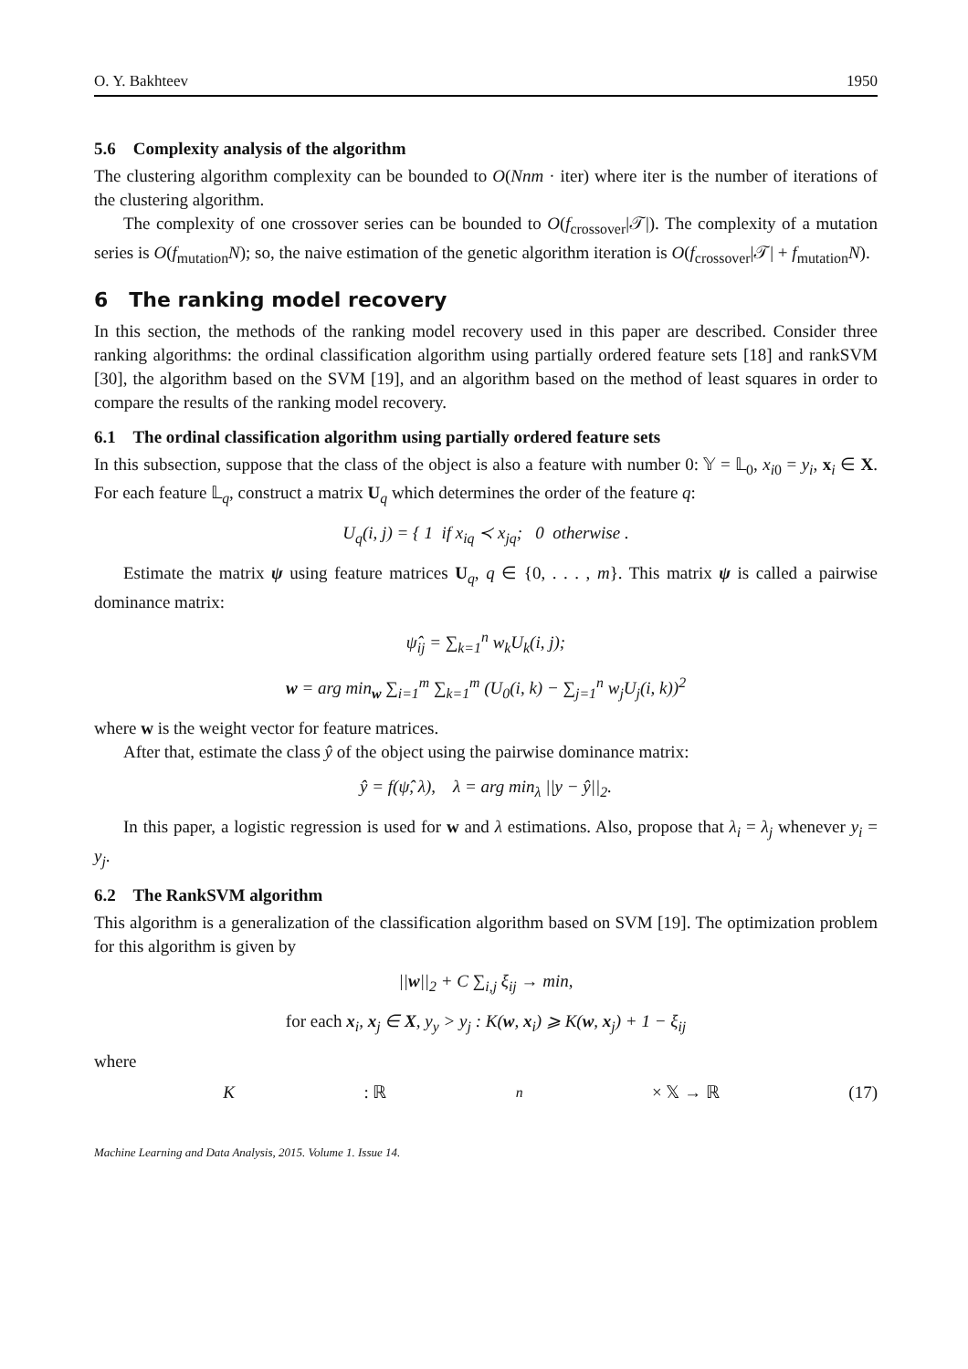O. Y. Bakhteev 1950
5.6 Complexity analysis of the algorithm
The clustering algorithm complexity can be bounded to O(Nnm · iter) where iter is the number of iterations of the clustering algorithm.
The complexity of one crossover series can be bounded to O(f<sub>crossover</sub>|𝒯|). The complexity of a mutation series is O(f<sub>mutation</sub>N); so, the naive estimation of the genetic algorithm iteration is O(f<sub>crossover</sub>|𝒯| + f<sub>mutation</sub>N).
6 The ranking model recovery
In this section, the methods of the ranking model recovery used in this paper are described. Consider three ranking algorithms: the ordinal classification algorithm using partially ordered feature sets [18] and rankSVM [30], the algorithm based on the SVM [19], and an algorithm based on the method of least squares in order to compare the results of the ranking model recovery.
6.1 The ordinal classification algorithm using partially ordered feature sets
In this subsection, suppose that the class of the object is also a feature with number 0: 𝕐 = 𝕃<sub>0</sub>, x<sub>i0</sub> = y<sub>i</sub>, x<sub>i</sub> ∈ X. For each feature 𝕃<sub>q</sub>, construct a matrix U<sub>q</sub> which determines the order of the feature q:
U<sub>q</sub>(i, j) = { 1 if x<sub>iq</sub> ≺ x<sub>jq</sub>; 0 otherwise .
Estimate the matrix ψ using feature matrices U<sub>q</sub>, q ∈ {0, . . . , m}. This matrix ψ is called a pairwise dominance matrix:
ψ̂<sub>ij</sub> = ∑<sub>k=1</sub><sup>n</sup> w<sub>k</sub>U<sub>k</sub>(i, j);
w = arg min<sub>w</sub> ∑<sub>i=1</sub><sup>m</sup> ∑<sub>k=1</sub><sup>m</sup> (U<sub>0</sub>(i, k) − ∑<sub>j=1</sub><sup>n</sup> w<sub>j</sub>U<sub>j</sub>(i, k))<sup>2</sup>
where w is the weight vector for feature matrices.
After that, estimate the class ŷ of the object using the pairwise dominance matrix:
ŷ = f(ψ̂, λ), λ = arg min<sub>λ</sub> ||y − ŷ||<sub>2</sub>.
In this paper, a logistic regression is used for w and λ estimations. Also, propose that λ<sub>i</sub> = λ<sub>j</sub> whenever y<sub>i</sub> = y<sub>j</sub>.
6.2 The RankSVM algorithm
This algorithm is a generalization of the classification algorithm based on SVM [19]. The optimization problem for this algorithm is given by
||w||<sub>2</sub> + C ∑<sub>i,j</sub> ξ<sub>ij</sub> → min,
for each x<sub>i</sub>, x<sub>j</sub> ∈ X, y<sub>y</sub> > y<sub>j</sub> : K(w, x<sub>i</sub>) ⩾ K(w, x<sub>j</sub>) + 1 − ξ<sub>ij</sub>
where
K : ℝ<sup>n</sup> × 𝕏 → ℝ (17)
Machine Learning and Data Analysis, 2015. Volume 1. Issue 14.